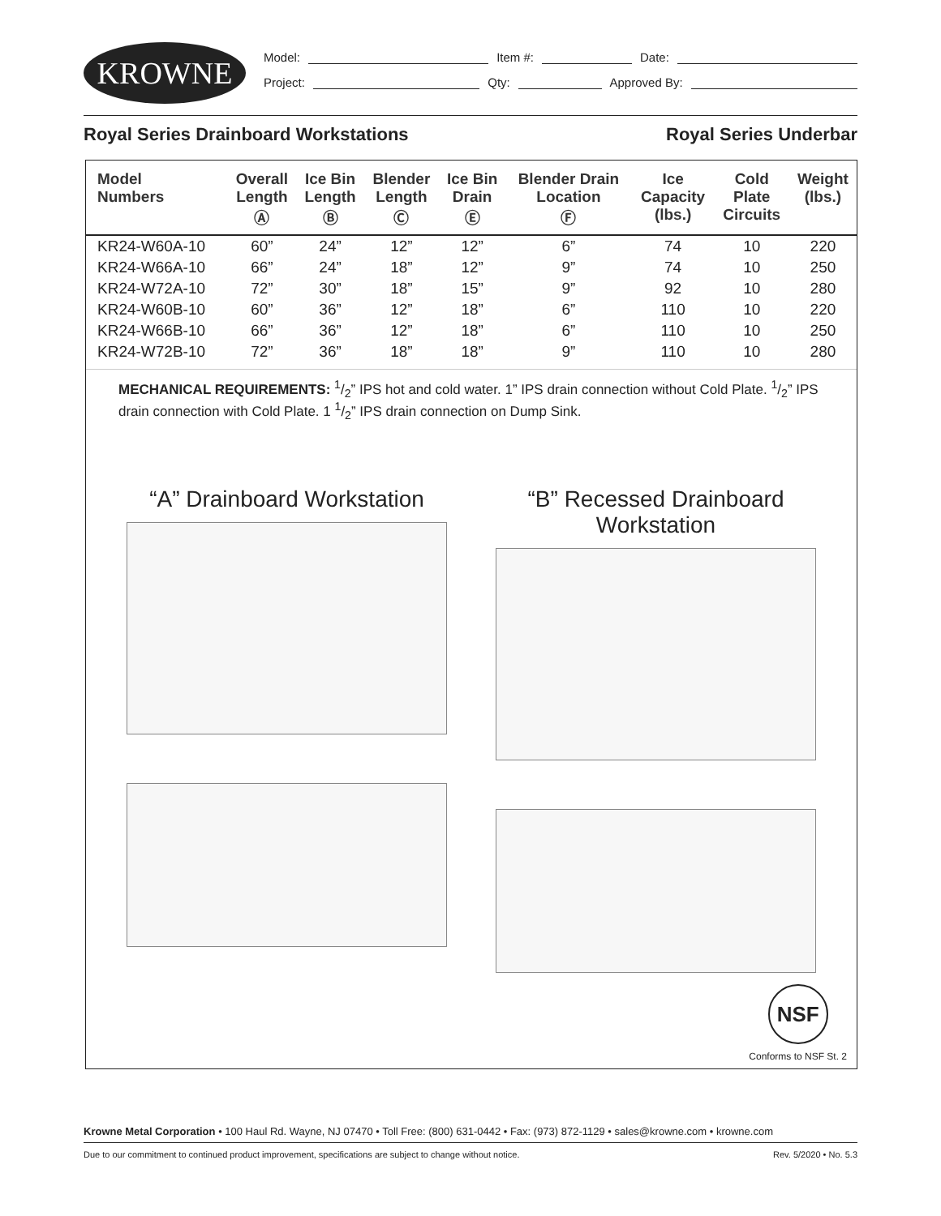KROWNE
Model: Item #: Date:
Project: Qty: Approved By:
Royal Series Drainboard Workstations Royal Series Underbar
| Model Numbers | Overall Length Ⓐ | Ice Bin Length Ⓑ | Blender Length Ⓒ | Ice Bin Drain Ⓔ | Blender Drain Location Ⓕ | Ice Capacity (lbs.) | Cold Plate Circuits | Weight (lbs.) |
| --- | --- | --- | --- | --- | --- | --- | --- | --- |
| KR24-W60A-10 | 60” | 24” | 12” | 12” | 6” | 74 | 10 | 220 |
| KR24-W66A-10 | 66” | 24” | 18” | 12” | 9” | 74 | 10 | 250 |
| KR24-W72A-10 | 72” | 30” | 18” | 15” | 9” | 92 | 10 | 280 |
| KR24-W60B-10 | 60” | 36” | 12” | 18” | 6” | 110 | 10 | 220 |
| KR24-W66B-10 | 66” | 36” | 12” | 18” | 6” | 110 | 10 | 250 |
| KR24-W72B-10 | 72” | 36” | 18” | 18” | 9” | 110 | 10 | 280 |
MECHANICAL REQUIREMENTS: 1/2” IPS hot and cold water. 1” IPS drain connection without Cold Plate. 1/2” IPS drain connection with Cold Plate. 1 1/2” IPS drain connection on Dump Sink.
“A” Drainboard Workstation
“B” Recessed Drainboard Workstation
NSF
Conforms to NSF St. 2
Krowne Metal Corporation • 100 Haul Rd. Wayne, NJ 07470 • Toll Free: (800) 631-0442 • Fax: (973) 872-1129 • sales@krowne.com • krowne.com
Due to our commitment to continued product improvement, specifications are subject to change without notice. Rev. 5/2020 • No. 5.3